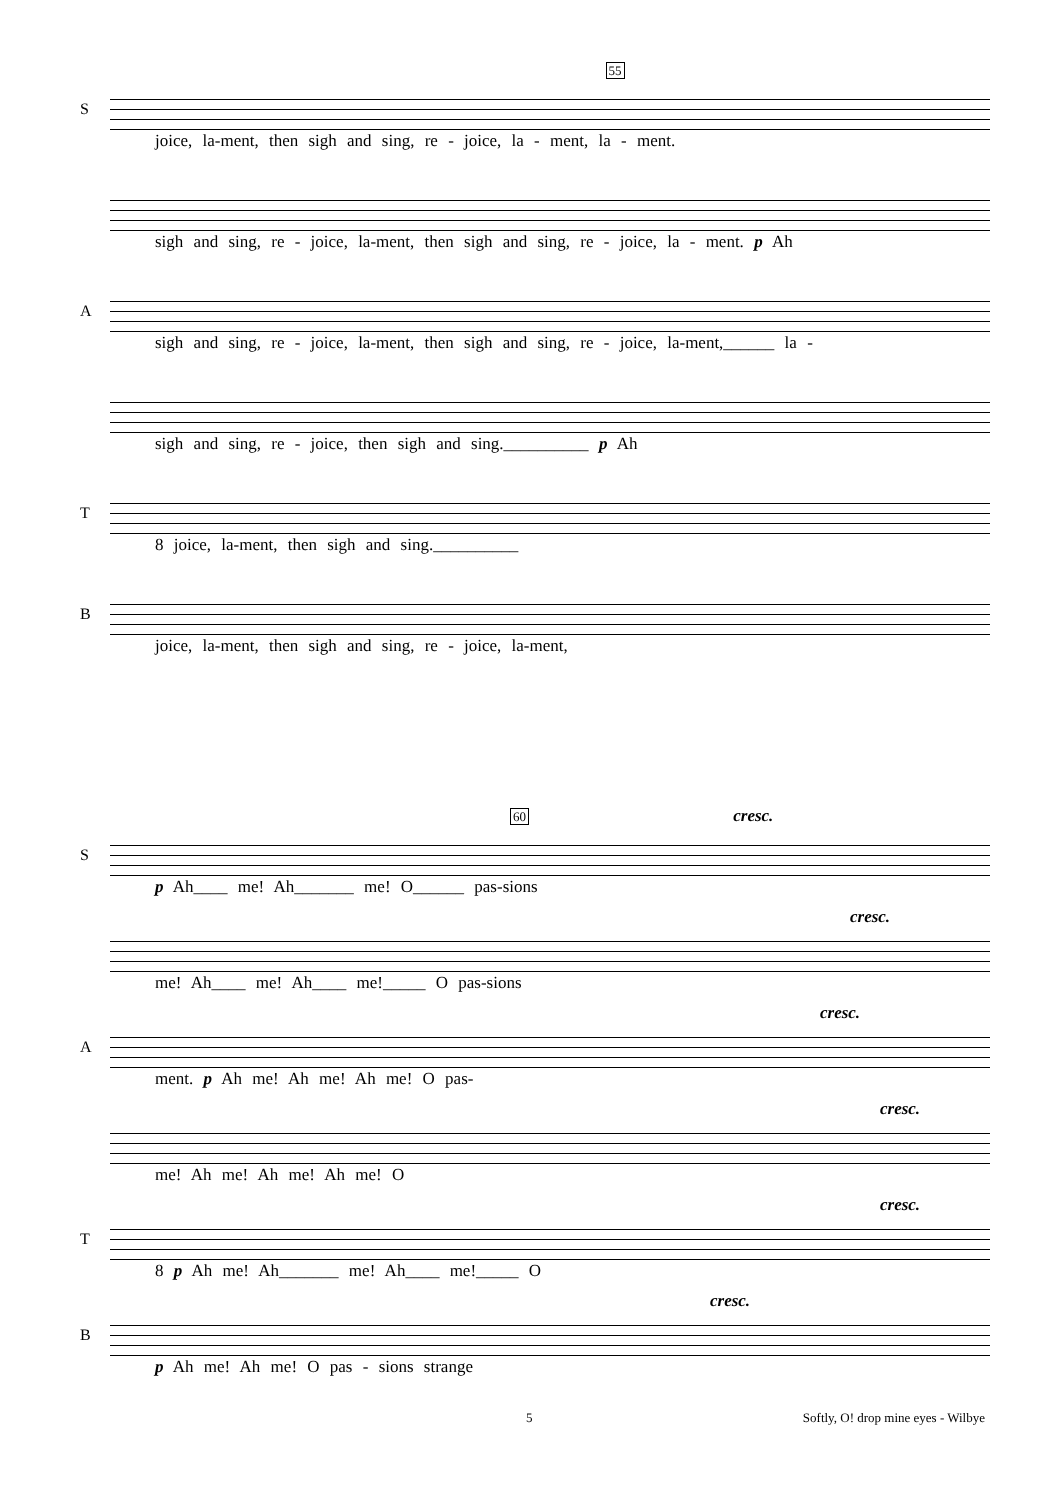55
S
joice, la-ment, then sigh and sing, re - joice, la - ment, la - ment.
sigh and sing, re - joice, la-ment, then sigh and sing, re - joice, la - ment. p Ah
A
sigh and sing, re - joice, la-ment, then sigh and sing, re - joice, la-ment,______ la -
sigh and sing, re - joice, then sigh and sing.__________ p Ah
T
8 joice, la-ment, then sigh and sing.__________
B
joice, la-ment, then sigh and sing, re - joice, la-ment,
60 cresc.
S
p Ah____ me! Ah_______ me! O______ pas-sions
cresc.
me! Ah____ me! Ah____ me!_____ O pas-sions
cresc.
A
ment. p Ah me! Ah me! Ah me! O pas-
cresc.
me! Ah me! Ah me! Ah me! O
cresc.
T
8 p Ah me! Ah_______ me! Ah____ me!_____ O
cresc.
B
p Ah me! Ah me! O pas - sions strange
5 Softly, O! drop mine eyes - Wilbye